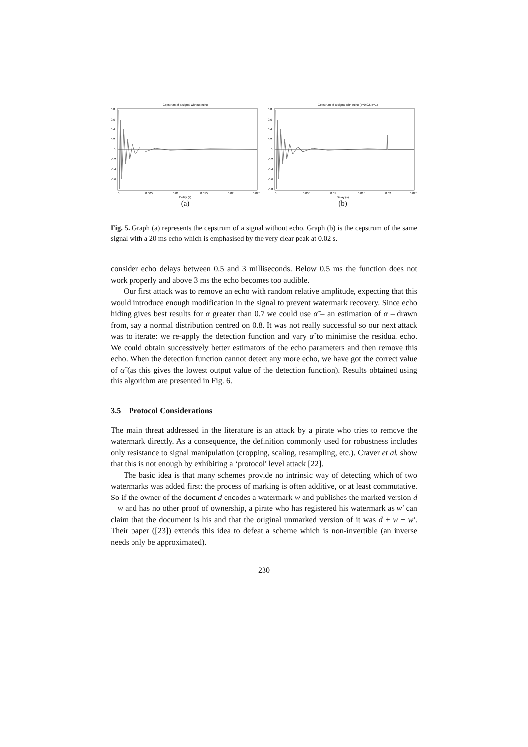Cepstrum of a signal without echo
0.8
0.6
0.4
0.2
0
-0.2
-0.4
-0.6
0
0.005
0.01
0.015
0.02
0.025
Delay (s)
(a)
Cepstrum of a signal with echo (d=0.02, α=1)
0.8
0.6
0.4
0.2
0
-0.2
-0.4
-0.6
-0.8
0
0.005
0.01
0.015
0.02
0.025
Delay (s)
(b)
Fig. 5. Graph (a) represents the cepstrum of a signal without echo. Graph (b) is the cepstrum of the same signal with a 20 ms echo which is emphasised by the very clear peak at 0.02 s.
consider echo delays between 0.5 and 3 milliseconds. Below 0.5 ms the function does not work properly and above 3 ms the echo becomes too audible.
Our first attack was to remove an echo with random relative amplitude, expecting that this would introduce enough modification in the signal to prevent watermark recovery. Since echo hiding gives best results for α greater than 0.7 we could use α̃ – an estimation of α – drawn from, say a normal distribution centred on 0.8. It was not really successful so our next attack was to iterate: we re-apply the detection function and vary α̃ to minimise the residual echo. We could obtain successively better estimators of the echo parameters and then remove this echo. When the detection function cannot detect any more echo, we have got the correct value of α̃ (as this gives the lowest output value of the detection function). Results obtained using this algorithm are presented in Fig. 6.
3.5 Protocol Considerations
The main threat addressed in the literature is an attack by a pirate who tries to remove the watermark directly. As a consequence, the definition commonly used for robustness includes only resistance to signal manipulation (cropping, scaling, resampling, etc.). Craver et al. show that this is not enough by exhibiting a ‘protocol’ level attack [22].
The basic idea is that many schemes provide no intrinsic way of detecting which of two watermarks was added first: the process of marking is often additive, or at least commutative. So if the owner of the document d encodes a watermark w and publishes the marked version d + w and has no other proof of ownership, a pirate who has registered his watermark as w′ can claim that the document is his and that the original unmarked version of it was d + w − w′. Their paper ([23]) extends this idea to defeat a scheme which is non-invertible (an inverse needs only be approximated).
230